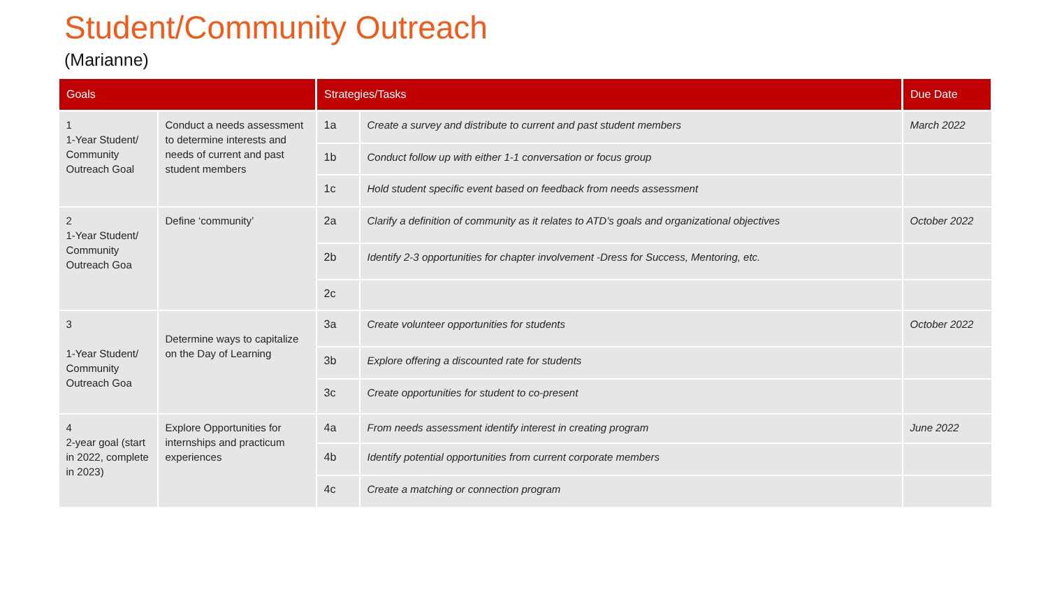Student/Community Outreach
(Marianne)
| Goals | | Strategies/Tasks | | Due Date |
| --- | --- | --- | --- | --- |
| 1 1-Year Student/ Community Outreach Goal | Conduct a needs assessment to determine interests and needs of current and past student members | 1a | Create a survey and distribute to current and past student members | March 2022 |
| | | 1b | Conduct follow up with either 1-1 conversation or focus group | |
| | | 1c | Hold student specific event based on feedback from needs assessment | |
| 2 1-Year Student/ Community Outreach Goa | Define ‘community’ | 2a | Clarify a definition of community as it relates to ATD’s goals and organizational objectives | October 2022 |
| | | 2b | Identify 2-3 opportunities for chapter involvement -Dress for Success, Mentoring, etc. | |
| | | 2c | | |
| 3 1-Year Student/ Community Outreach Goa | Determine ways to capitalize on the Day of Learning | 3a | Create volunteer opportunities for students | October 2022 |
| | | 3b | Explore offering a discounted rate for students | |
| | | 3c | Create opportunities for student to co-present | |
| 4 2-year goal (start in 2022, complete in 2023) | Explore Opportunities for internships and practicum experiences | 4a | From needs assessment identify interest in creating program | June 2022 |
| | | 4b | Identify potential opportunities from current corporate members | |
| | | 4c | Create a matching or connection program | |